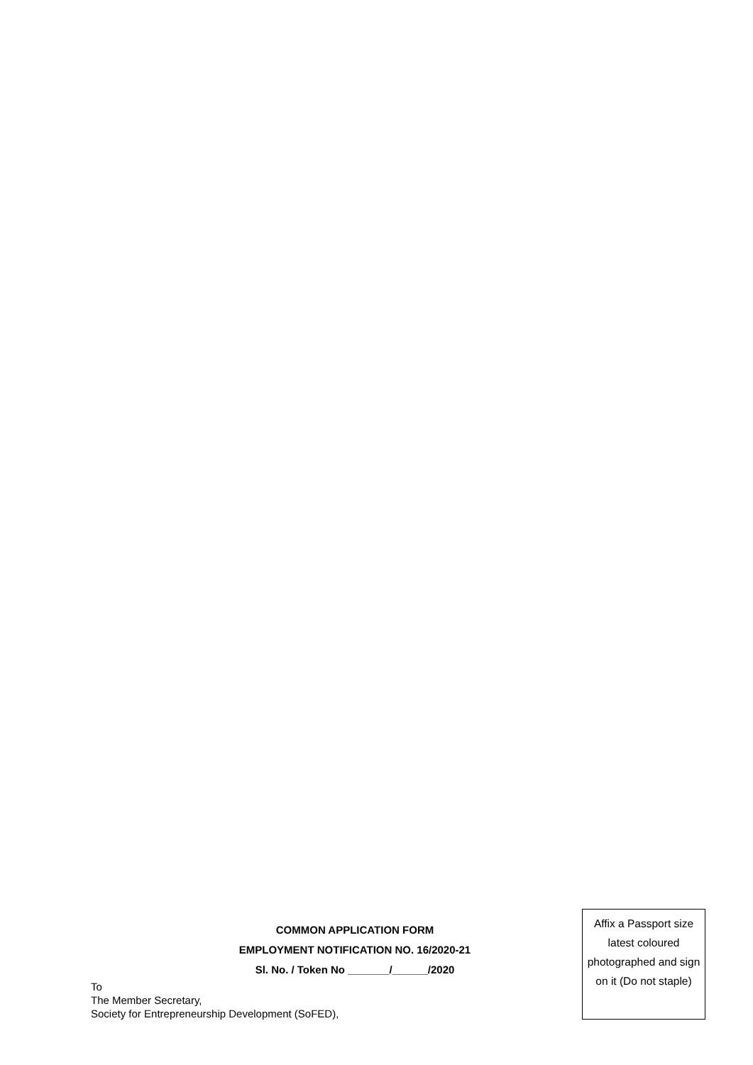COMMON APPLICATION FORM
EMPLOYMENT NOTIFICATION NO. 16/2020-21
Sl. No. / Token No _______/______/2020
To
The Member Secretary,
Society for Entrepreneurship Development (SoFED),
Affix a Passport size latest coloured photographed and sign on it (Do not staple)